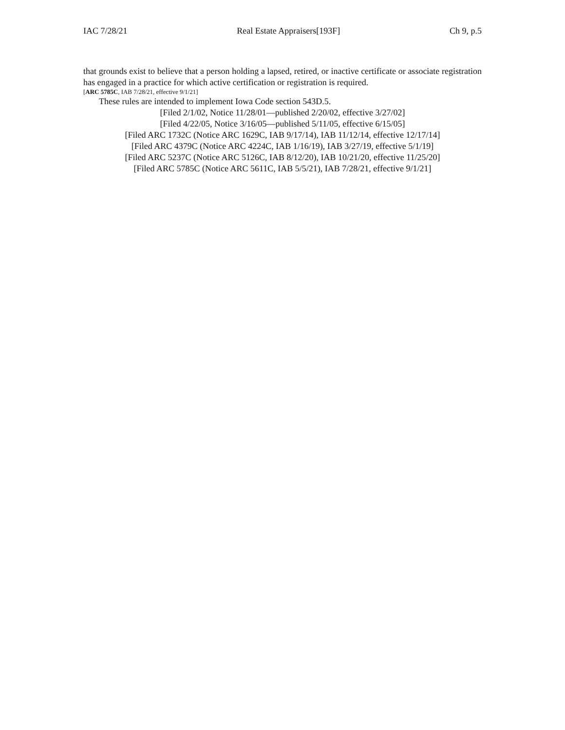IAC 7/28/21 Real Estate Appraisers[193F] Ch 9, p.5
that grounds exist to believe that a person holding a lapsed, retired, or inactive certificate or associate registration has engaged in a practice for which active certification or registration is required.
[ARC 5785C, IAB 7/28/21, effective 9/1/21]
These rules are intended to implement Iowa Code section 543D.5.
[Filed 2/1/02, Notice 11/28/01—published 2/20/02, effective 3/27/02]
[Filed 4/22/05, Notice 3/16/05—published 5/11/05, effective 6/15/05]
[Filed ARC 1732C (Notice ARC 1629C, IAB 9/17/14), IAB 11/12/14, effective 12/17/14]
[Filed ARC 4379C (Notice ARC 4224C, IAB 1/16/19), IAB 3/27/19, effective 5/1/19]
[Filed ARC 5237C (Notice ARC 5126C, IAB 8/12/20), IAB 10/21/20, effective 11/25/20]
[Filed ARC 5785C (Notice ARC 5611C, IAB 5/5/21), IAB 7/28/21, effective 9/1/21]